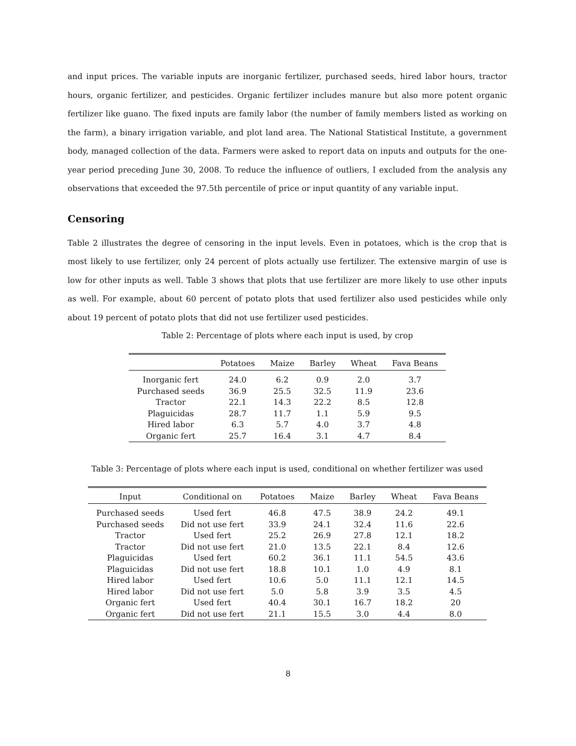and input prices. The variable inputs are inorganic fertilizer, purchased seeds, hired labor hours, tractor hours, organic fertilizer, and pesticides. Organic fertilizer includes manure but also more potent organic fertilizer like guano. The fixed inputs are family labor (the number of family members listed as working on the farm), a binary irrigation variable, and plot land area. The National Statistical Institute, a government body, managed collection of the data. Farmers were asked to report data on inputs and outputs for the one-year period preceding June 30, 2008. To reduce the influence of outliers, I excluded from the analysis any observations that exceeded the 97.5th percentile of price or input quantity of any variable input.
Censoring
Table 2 illustrates the degree of censoring in the input levels. Even in potatoes, which is the crop that is most likely to use fertilizer, only 24 percent of plots actually use fertilizer. The extensive margin of use is low for other inputs as well. Table 3 shows that plots that use fertilizer are more likely to use other inputs as well. For example, about 60 percent of potato plots that used fertilizer also used pesticides while only about 19 percent of potato plots that did not use fertilizer used pesticides.
Table 2: Percentage of plots where each input is used, by crop
| | Potatoes | Maize | Barley | Wheat | Fava Beans |
| --- | --- | --- | --- | --- | --- |
| Inorganic fert | 24.0 | 6.2 | 0.9 | 2.0 | 3.7 |
| Purchased seeds | 36.9 | 25.5 | 32.5 | 11.9 | 23.6 |
| Tractor | 22.1 | 14.3 | 22.2 | 8.5 | 12.8 |
| Plaguicidas | 28.7 | 11.7 | 1.1 | 5.9 | 9.5 |
| Hired labor | 6.3 | 5.7 | 4.0 | 3.7 | 4.8 |
| Organic fert | 25.7 | 16.4 | 3.1 | 4.7 | 8.4 |
Table 3: Percentage of plots where each input is used, conditional on whether fertilizer was used
| Input | Conditional on | Potatoes | Maize | Barley | Wheat | Fava Beans |
| --- | --- | --- | --- | --- | --- | --- |
| Purchased seeds | Used fert | 46.8 | 47.5 | 38.9 | 24.2 | 49.1 |
| Purchased seeds | Did not use fert | 33.9 | 24.1 | 32.4 | 11.6 | 22.6 |
| Tractor | Used fert | 25.2 | 26.9 | 27.8 | 12.1 | 18.2 |
| Tractor | Did not use fert | 21.0 | 13.5 | 22.1 | 8.4 | 12.6 |
| Plaguicidas | Used fert | 60.2 | 36.1 | 11.1 | 54.5 | 43.6 |
| Plaguicidas | Did not use fert | 18.8 | 10.1 | 1.0 | 4.9 | 8.1 |
| Hired labor | Used fert | 10.6 | 5.0 | 11.1 | 12.1 | 14.5 |
| Hired labor | Did not use fert | 5.0 | 5.8 | 3.9 | 3.5 | 4.5 |
| Organic fert | Used fert | 40.4 | 30.1 | 16.7 | 18.2 | 20 |
| Organic fert | Did not use fert | 21.1 | 15.5 | 3.0 | 4.4 | 8.0 |
8